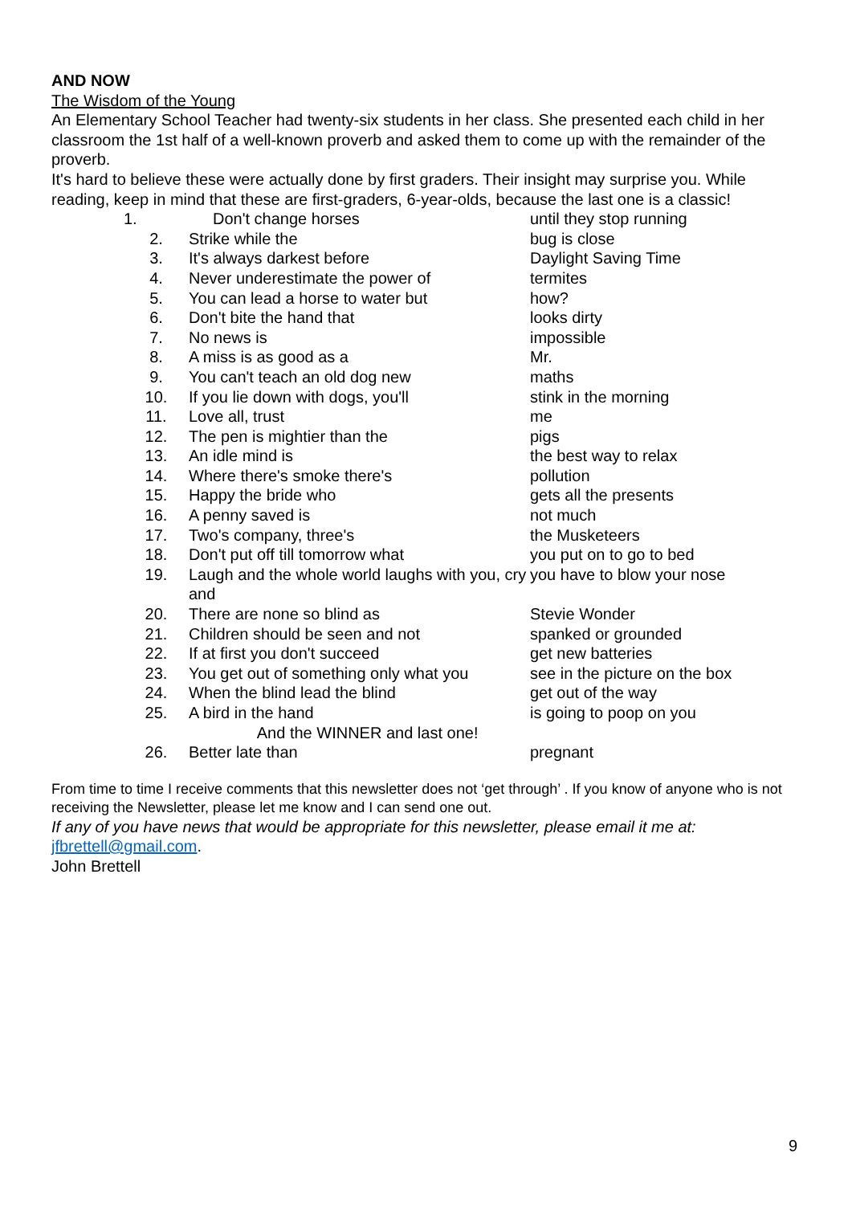AND NOW
The Wisdom of the Young
An Elementary School Teacher had twenty-six students in her class. She presented each child in her classroom the 1st half of a well-known proverb and asked them to come up with the remainder of the proverb.
It's hard to believe these were actually done by first graders. Their insight may surprise you. While reading, keep in mind that these are first-graders, 6-year-olds, because the last one is a classic!
| 1. | Don't change horses | until they stop running |
| 2. | Strike while the | bug is close |
| 3. | It's always darkest before | Daylight Saving Time |
| 4. | Never underestimate the power of | termites |
| 5. | You can lead a horse to water but | how? |
| 6. | Don't bite the hand that | looks dirty |
| 7. | No news is | impossible |
| 8. | A miss is as good as a | Mr. |
| 9. | You can't teach an old dog new | maths |
| 10. | If you lie down with dogs, you'll | stink in the morning |
| 11. | Love all, trust | me |
| 12. | The pen is mightier than the | pigs |
| 13. | An idle mind is | the best way to relax |
| 14. | Where there's smoke there's | pollution |
| 15. | Happy the bride who | gets all the presents |
| 16. | A penny saved is | not much |
| 17. | Two's company, three's | the Musketeers |
| 18. | Don't put off till tomorrow what | you put on to go to bed |
| 19. | Laugh and the whole world laughs with you, cry and | you have to blow your nose |
| 20. | There are none so blind as | Stevie Wonder |
| 21. | Children should be seen and not | spanked or grounded |
| 22. | If at first you don't succeed | get new batteries |
| 23. | You get out of something only what you | see in the picture on the box |
| 24. | When the blind lead the blind | get out of the way |
| 25. | A bird in the hand | is going to poop on you |
| And the WINNER and last one! | | |
| 26. | Better late than | pregnant |
From time to time I receive comments that this newsletter does not ‘get through’ . If you know of anyone who is not receiving the Newsletter, please let me know and I can send one out.
If any of you have news that would be appropriate for this newsletter, please email it me at: jfbrettell@gmail.com.
John Brettell
9